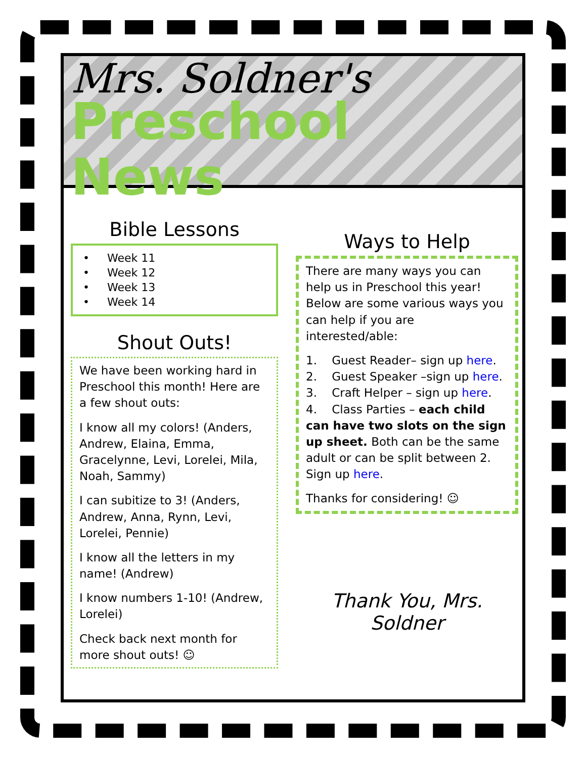Mrs. Soldner's
Preschool News
Bible Lessons
• Week 11
• Week 12
• Week 13
• Week 14
Shout Outs!
We have been working hard in Preschool this month! Here are a few shout outs:
I know all my colors! (Anders, Andrew, Elaina, Emma, Gracelynne, Levi, Lorelei, Mila, Noah, Sammy)
I can subitize to 3! (Anders, Andrew, Anna, Rynn, Levi, Lorelei, Pennie)
I know all the letters in my name! (Andrew)
I know numbers 1-10! (Andrew, Lorelei)
Check back next month for more shout outs! ☺
Ways to Help
There are many ways you can help us in Preschool this year! Below are some various ways you can help if you are interested/able:
1. Guest Reader– sign up here.
2. Guest Speaker –sign up here.
3. Craft Helper – sign up here.
4. Class Parties – each child can have two slots on the sign up sheet. Both can be the same adult or can be split between 2. Sign up here.
Thanks for considering! ☺
Thank You, Mrs. Soldner